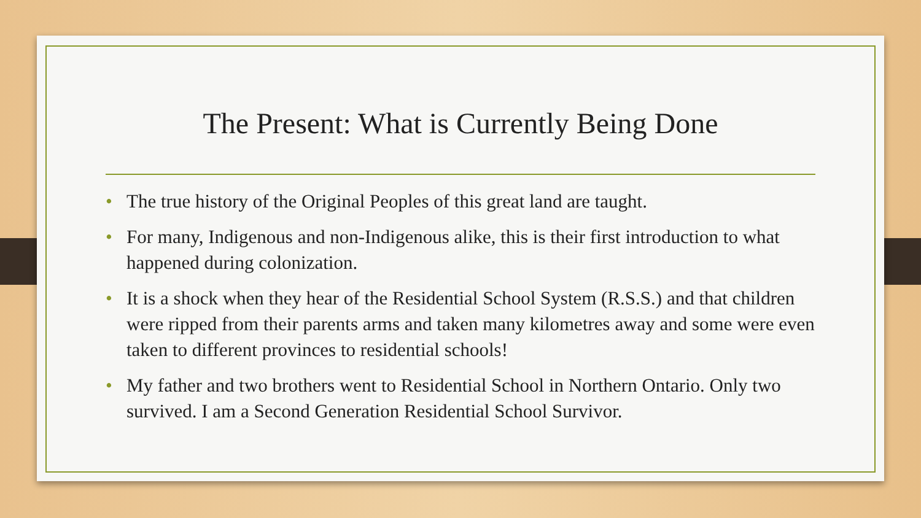The Present: What is Currently Being Done
• The true history of the Original Peoples of this great land are taught.
• For many, Indigenous and non-Indigenous alike, this is their first introduction to what happened during colonization.
• It is a shock when they hear of the Residential School System (R.S.S.) and that children were ripped from their parents arms and taken many kilometres away and some were even taken to different provinces to residential schools!
• My father and two brothers went to Residential School in Northern Ontario. Only two survived. I am a Second Generation Residential School Survivor.